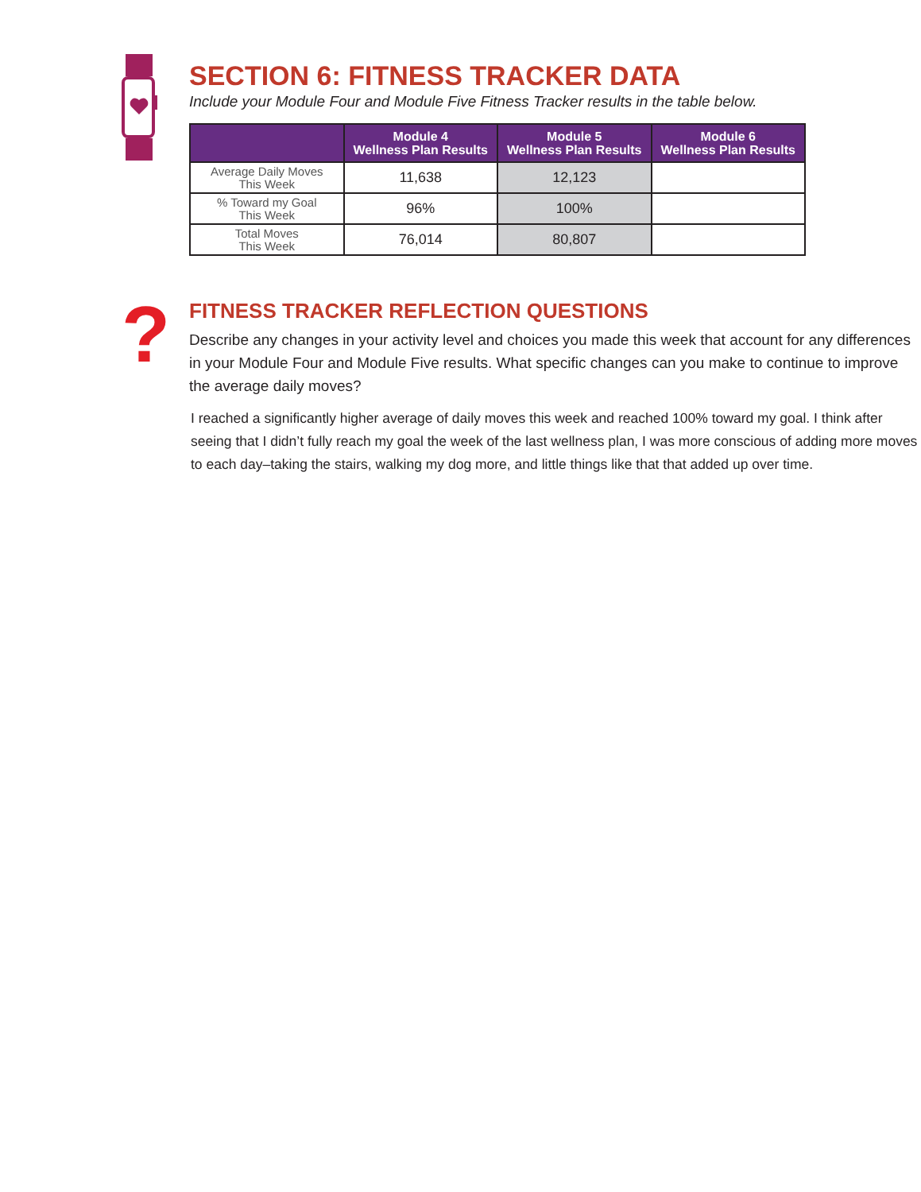SECTION 6: FITNESS TRACKER DATA
Include your Module Four and Module Five Fitness Tracker results in the table below.
| | Module 4 Wellness Plan Results | Module 5 Wellness Plan Results | Module 6 Wellness Plan Results |
| --- | --- | --- | --- |
| Average Daily Moves This Week | 11,638 | 12,123 | |
| % Toward my Goal This Week | 96% | 100% | |
| Total Moves This Week | 76,014 | 80,807 | |
?
FITNESS TRACKER REFLECTION QUESTIONS
Describe any changes in your activity level and choices you made this week that account for any differences in your Module Four and Module Five results. What specific changes can you make to continue to improve the average daily moves?
I reached a significantly higher average of daily moves this week and reached 100% toward my goal. I think after seeing that I didn’t fully reach my goal the week of the last wellness plan, I was more conscious of adding more moves to each day–taking the stairs, walking my dog more, and little things like that that added up over time.